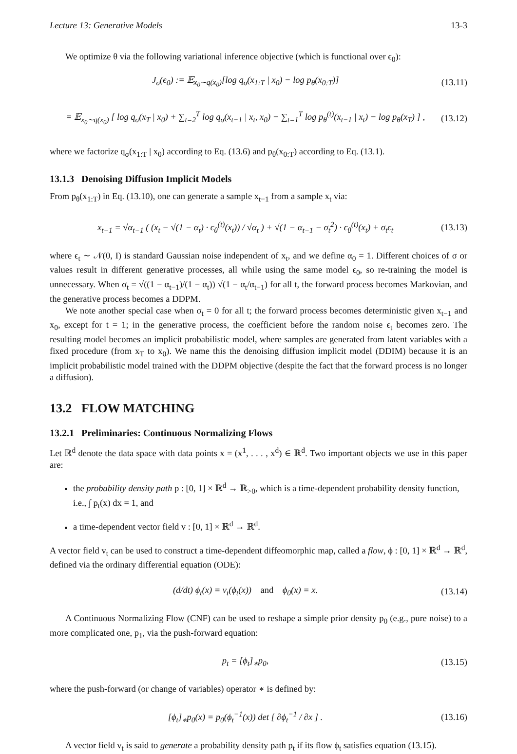Lecture 13: Generative Models 13-3
We optimize θ via the following variational inference objective (which is functional over ϵ<sub>0</sub>):
J<sub>σ</sub>(ϵ<sub>0</sub>) := 𝔼<sub>x<sub>0</sub>∼q(x<sub>0</sub>)</sub>[log q<sub>σ</sub>(x<sub>1:T</sub> | x<sub>0</sub>) − log p<sub>θ</sub>(x<sub>0:T</sub>)] (13.11)
= 𝔼<sub>x<sub>0</sub>∼q(x<sub>0</sub>)</sub> [ log q<sub>σ</sub>(x<sub>T</sub> | x<sub>0</sub>) + ∑<sub>t=2</sub><sup>T</sup> log q<sub>σ</sub>(x<sub>t−1</sub> | x<sub>t</sub>, x<sub>0</sub>) − ∑<sub>t=1</sub><sup>T</sup> log p<sub>θ</sub><sup>(t)</sup>(x<sub>t−1</sub> | x<sub>t</sub>) − log p<sub>θ</sub>(x<sub>T</sub>) ] , (13.12)
where we factorize q<sub>σ</sub>(x<sub>1:T</sub> | x<sub>0</sub>) according to Eq. (13.6) and p<sub>θ</sub>(x<sub>0:T</sub>) according to Eq. (13.1).
13.1.3 Denoising Diffusion Implicit Models
From p<sub>θ</sub>(x<sub>1:T</sub>) in Eq. (13.10), one can generate a sample x<sub>t−1</sub> from a sample x<sub>t</sub> via:
x<sub>t−1</sub> = √α<sub>t−1</sub> ( (x<sub>t</sub> − √(1 − α<sub>t</sub>) · ϵ<sub>θ</sub><sup>(t)</sup>(x<sub>t</sub>)) / √α<sub>t</sub> ) + √(1 − α<sub>t−1</sub> − σ<sub>t</sub><sup>2</sup>) · ϵ<sub>θ</sub><sup>(t)</sup>(x<sub>t</sub>) + σ<sub>t</sub>ϵ<sub>t</sub> (13.13)
where ϵ<sub>t</sub> ∼ 𝒩(0, I) is standard Gaussian noise independent of x<sub>t</sub>, and we define α<sub>0</sub> = 1. Different choices of σ or values result in different generative processes, all while using the same model ϵ<sub>0</sub>, so re-training the model is unnecessary. When σ<sub>t</sub> = √((1 − α<sub>t−1</sub>)/(1 − α<sub>t</sub>)) √(1 − α<sub>t</sub>/α<sub>t−1</sub>) for all t, the forward process becomes Markovian, and the generative process becomes a DDPM.
We note another special case when σ<sub>t</sub> = 0 for all t; the forward process becomes deterministic given x<sub>t−1</sub> and x<sub>0</sub>, except for t = 1; in the generative process, the coefficient before the random noise ϵ<sub>t</sub> becomes zero. The resulting model becomes an implicit probabilistic model, where samples are generated from latent variables with a fixed procedure (from x<sub>T</sub> to x<sub>0</sub>). We name this the denoising diffusion implicit model (DDIM) because it is an implicit probabilistic model trained with the DDPM objective (despite the fact that the forward process is no longer a diffusion).
13.2 FLOW MATCHING
13.2.1 Preliminaries: Continuous Normalizing Flows
Let ℝ<sup>d</sup> denote the data space with data points x = (x<sup>1</sup>, . . . , x<sup>d</sup>) ∈ ℝ<sup>d</sup>. Two important objects we use in this paper are:
the probability density path p : [0, 1] × ℝ<sup>d</sup> → ℝ<sub>>0</sub>, which is a time-dependent probability density function, i.e., ∫ p<sub>t</sub>(x) dx = 1, and
a time-dependent vector field v : [0, 1] × ℝ<sup>d</sup> → ℝ<sup>d</sup>.
A vector field v<sub>t</sub> can be used to construct a time-dependent diffeomorphic map, called a flow, ϕ : [0, 1] × ℝ<sup>d</sup> → ℝ<sup>d</sup>, defined via the ordinary differential equation (ODE):
(d/dt) ϕ<sub>t</sub>(x) = v<sub>t</sub>(ϕ<sub>t</sub>(x)) and ϕ<sub>0</sub>(x) = x. (13.14)
A Continuous Normalizing Flow (CNF) can be used to reshape a simple prior density p<sub>0</sub> (e.g., pure noise) to a more complicated one, p<sub>1</sub>, via the push-forward equation:
p<sub>t</sub> = [ϕ<sub>t</sub>]<sub>∗</sub>p<sub>0</sub>, (13.15)
where the push-forward (or change of variables) operator ∗ is defined by:
[ϕ<sub>t</sub>]<sub>∗</sub>p<sub>0</sub>(x) = p<sub>0</sub>(ϕ<sub>t</sub><sup>−1</sup>(x)) det [ ∂ϕ<sub>t</sub><sup>−1</sup> / ∂x ] . (13.16)
A vector field v<sub>t</sub> is said to generate a probability density path p<sub>t</sub> if its flow ϕ<sub>t</sub> satisfies equation (13.15).